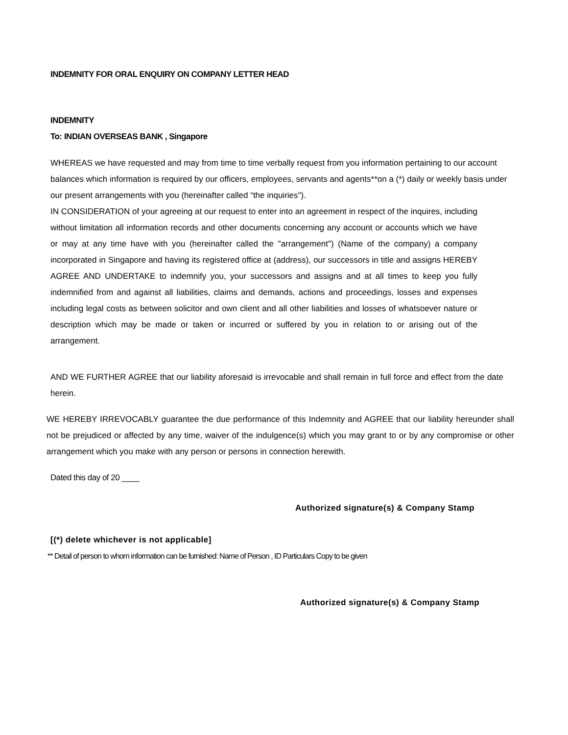INDEMNITY FOR ORAL ENQUIRY ON COMPANY LETTER HEAD
INDEMNITY
To: INDIAN OVERSEAS BANK , Singapore
WHEREAS we have requested and may from time to time verbally request from you information pertaining to our account balances which information is required by our officers, employees, servants and agents**on a (*) daily or weekly basis under our present arrangements with you (hereinafter called “the inquiries").
IN CONSIDERATION of your agreeing at our request to enter into an agreement in respect of the inquires, including without limitation all information records and other documents concerning any account or accounts which we have or may at any time have with you (hereinafter called the "arrangement") (Name of the company) a company incorporated in Singapore and having its registered office at (address), our successors in title and assigns HEREBY AGREE AND UNDERTAKE to indemnify you, your successors and assigns and at all times to keep you fully indemnified from and against all liabilities, claims and demands, actions and proceedings, losses and expenses including legal costs as between solicitor and own client and all other liabilities and losses of whatsoever nature or description which may be made or taken or incurred or suffered by you in relation to or arising out of the arrangement.
AND WE FURTHER AGREE that our liability aforesaid is irrevocable and shall remain in full force and effect from the date herein.
WE HEREBY IRREVOCABLY guarantee the due performance of this Indemnity and AGREE that our liability hereunder shall not be prejudiced or affected by any time, waiver of the indulgence(s) which you may grant to or by any compromise or other arrangement which you make with any person or persons in connection herewith.
Dated this day of 20 ____
Authorized signature(s) & Company Stamp
[(*) delete whichever is not applicable]
** Detail of person to whom information can be furnished: Name of Person , ID Particulars Copy to be given
Authorized signature(s) & Company Stamp